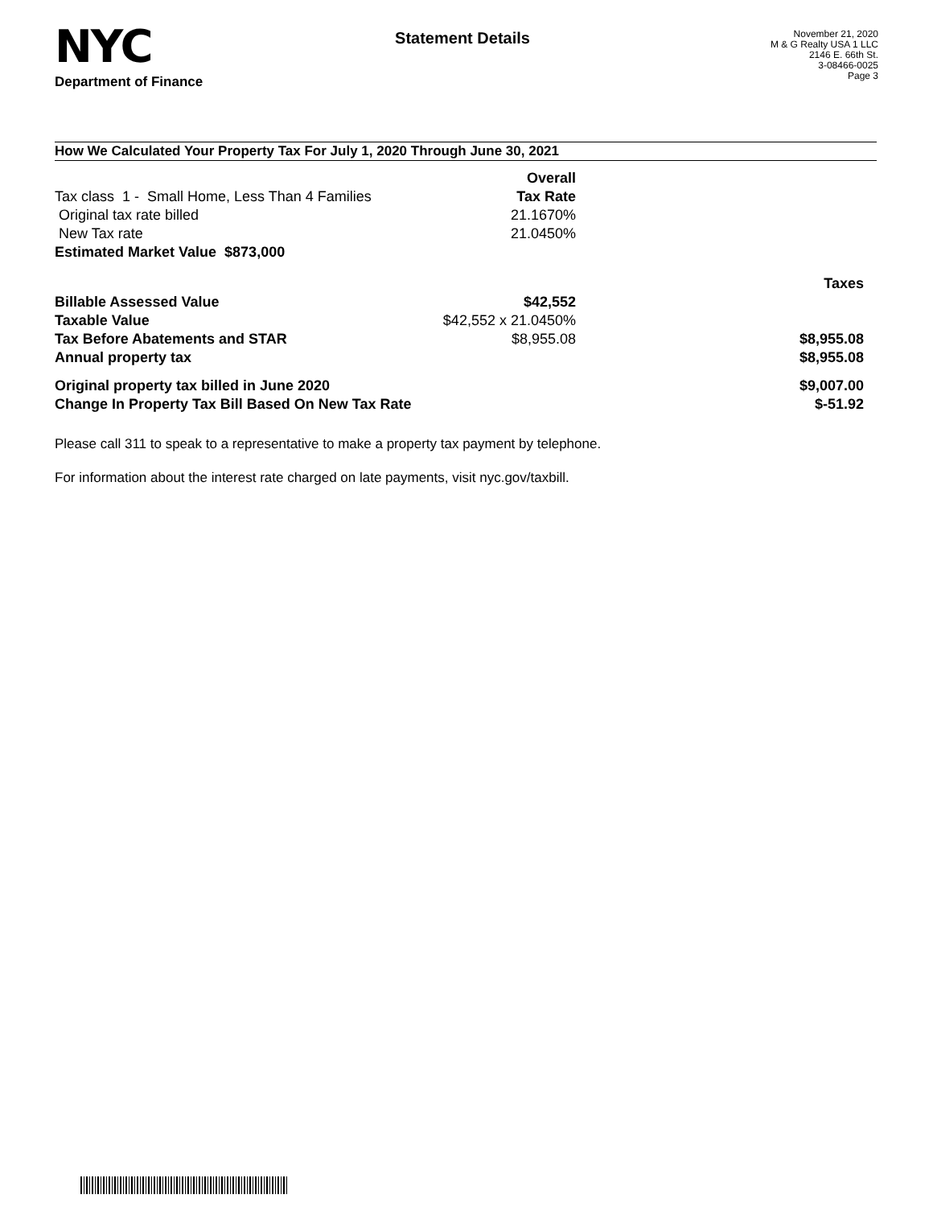NYC
Department of Finance
Statement Details
November 21, 2020
M & G Realty USA 1 LLC
2146 E. 66th St.
3-08466-0025
Page 3
How We Calculated Your Property Tax For July 1, 2020 Through June 30, 2021
| | Overall | |
| Tax class 1 - Small Home, Less Than 4 Families | Tax Rate | |
| Original tax rate billed | 21.1670% | |
| New Tax rate | 21.0450% | |
| Estimated Market Value $873,000 | | |
| | | Taxes |
| Billable Assessed Value | $42,552 | |
| Taxable Value | $42,552 x 21.0450% | |
| Tax Before Abatements and STAR | $8,955.08 | $8,955.08 |
| Annual property tax | | $8,955.08 |
| Original property tax billed in June 2020 | | $9,007.00 |
| Change In Property Tax Bill Based On New Tax Rate | | $-51.92 |
Please call 311 to speak to a representative to make a property tax payment by telephone.
For information about the interest rate charged on late payments, visit nyc.gov/taxbill.